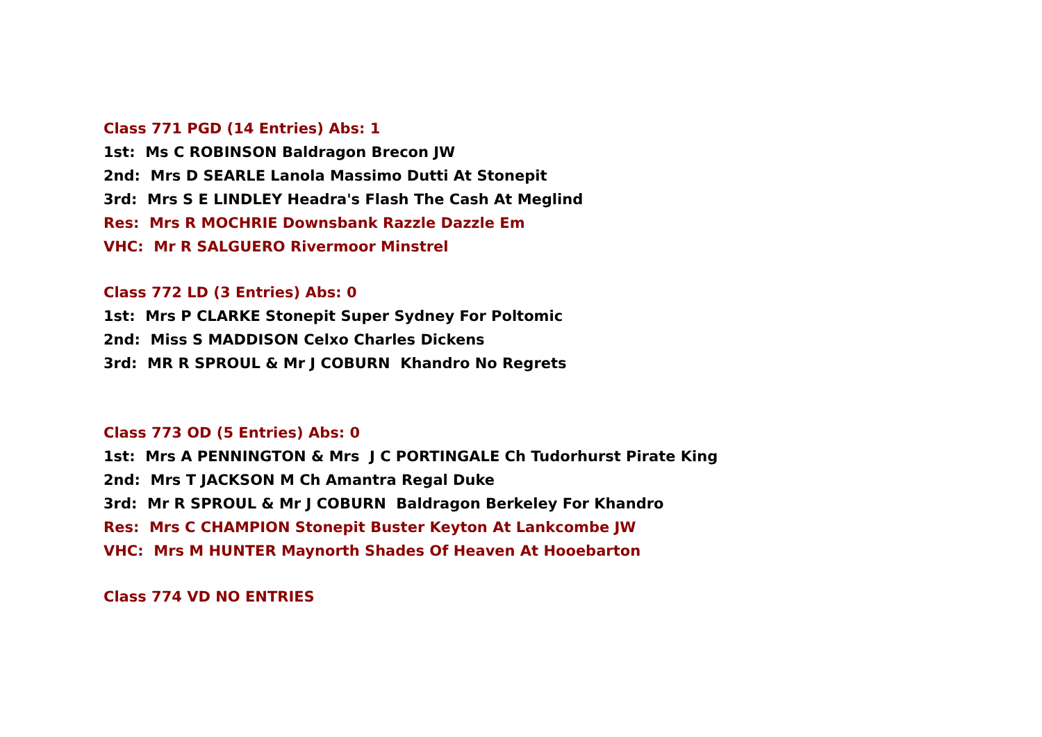Class 771 PGD (14 Entries) Abs: 1
1st: Ms C ROBINSON Baldragon Brecon JW
2nd: Mrs D SEARLE Lanola Massimo Dutti At Stonepit
3rd: Mrs S E LINDLEY Headra's Flash The Cash At Meglind
Res: Mrs R MOCHRIE Downsbank Razzle Dazzle Em
VHC: Mr R SALGUERO Rivermoor Minstrel
Class 772 LD (3 Entries) Abs: 0
1st: Mrs P CLARKE Stonepit Super Sydney For Poltomic
2nd: Miss S MADDISON Celxo Charles Dickens
3rd: MR R SPROUL & Mr J COBURN Khandro No Regrets
Class 773 OD (5 Entries) Abs: 0
1st: Mrs A PENNINGTON & Mrs J C PORTINGALE Ch Tudorhurst Pirate King
2nd: Mrs T JACKSON M Ch Amantra Regal Duke
3rd: Mr R SPROUL & Mr J COBURN Baldragon Berkeley For Khandro
Res: Mrs C CHAMPION Stonepit Buster Keyton At Lankcombe JW
VHC: Mrs M HUNTER Maynorth Shades Of Heaven At Hooebarton
Class 774 VD NO ENTRIES